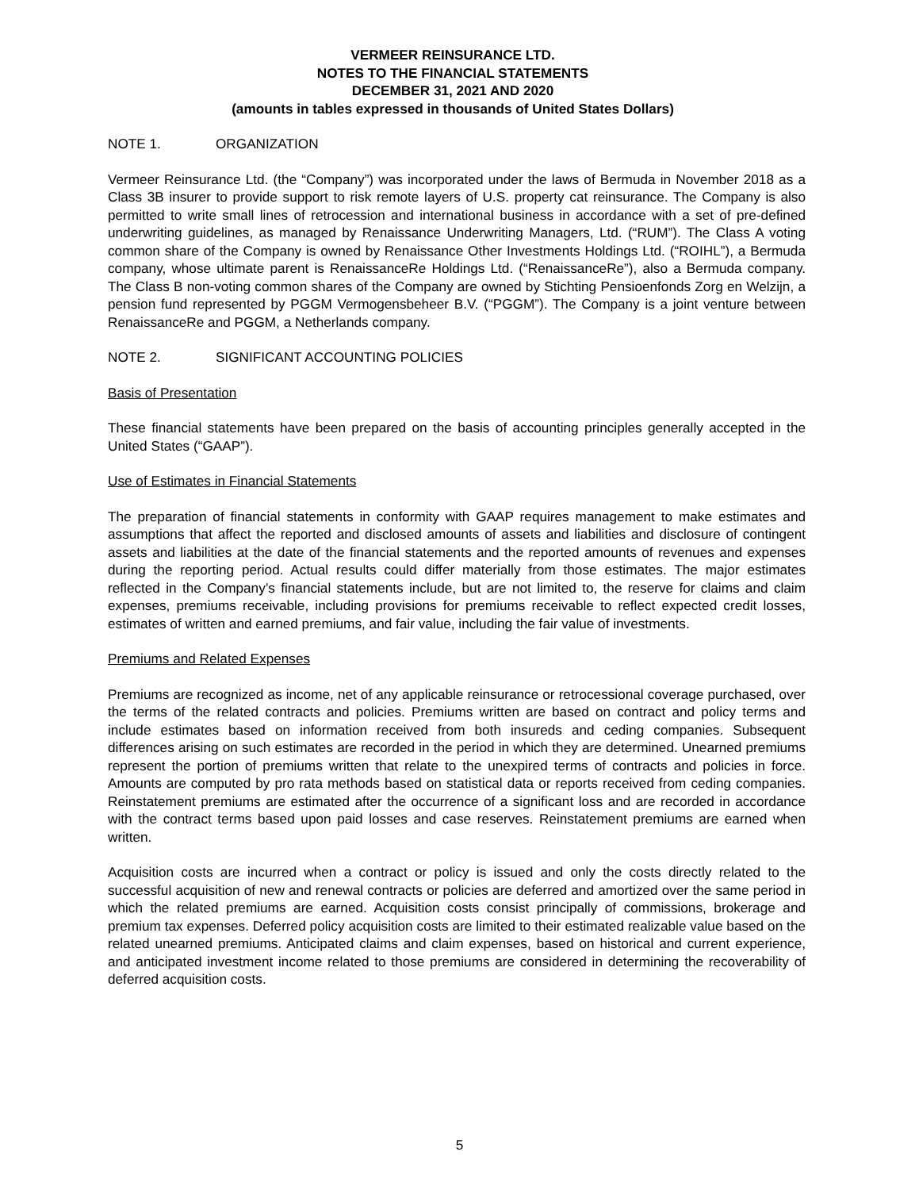VERMEER REINSURANCE LTD.
NOTES TO THE FINANCIAL STATEMENTS
DECEMBER 31, 2021 AND 2020
(amounts in tables expressed in thousands of United States Dollars)
NOTE 1. ORGANIZATION
Vermeer Reinsurance Ltd. (the “Company”) was incorporated under the laws of Bermuda in November 2018 as a Class 3B insurer to provide support to risk remote layers of U.S. property cat reinsurance. The Company is also permitted to write small lines of retrocession and international business in accordance with a set of pre-defined underwriting guidelines, as managed by Renaissance Underwriting Managers, Ltd. (“RUM”). The Class A voting common share of the Company is owned by Renaissance Other Investments Holdings Ltd. (“ROIHL”), a Bermuda company, whose ultimate parent is RenaissanceRe Holdings Ltd. (“RenaissanceRe”), also a Bermuda company. The Class B non-voting common shares of the Company are owned by Stichting Pensioenfonds Zorg en Welzijn, a pension fund represented by PGGM Vermogensbeheer B.V. (“PGGM”). The Company is a joint venture between RenaissanceRe and PGGM, a Netherlands company.
NOTE 2. SIGNIFICANT ACCOUNTING POLICIES
Basis of Presentation
These financial statements have been prepared on the basis of accounting principles generally accepted in the United States (“GAAP”).
Use of Estimates in Financial Statements
The preparation of financial statements in conformity with GAAP requires management to make estimates and assumptions that affect the reported and disclosed amounts of assets and liabilities and disclosure of contingent assets and liabilities at the date of the financial statements and the reported amounts of revenues and expenses during the reporting period. Actual results could differ materially from those estimates. The major estimates reflected in the Company’s financial statements include, but are not limited to, the reserve for claims and claim expenses, premiums receivable, including provisions for premiums receivable to reflect expected credit losses, estimates of written and earned premiums, and fair value, including the fair value of investments.
Premiums and Related Expenses
Premiums are recognized as income, net of any applicable reinsurance or retrocessional coverage purchased, over the terms of the related contracts and policies. Premiums written are based on contract and policy terms and include estimates based on information received from both insureds and ceding companies. Subsequent differences arising on such estimates are recorded in the period in which they are determined. Unearned premiums represent the portion of premiums written that relate to the unexpired terms of contracts and policies in force. Amounts are computed by pro rata methods based on statistical data or reports received from ceding companies. Reinstatement premiums are estimated after the occurrence of a significant loss and are recorded in accordance with the contract terms based upon paid losses and case reserves. Reinstatement premiums are earned when written.
Acquisition costs are incurred when a contract or policy is issued and only the costs directly related to the successful acquisition of new and renewal contracts or policies are deferred and amortized over the same period in which the related premiums are earned. Acquisition costs consist principally of commissions, brokerage and premium tax expenses. Deferred policy acquisition costs are limited to their estimated realizable value based on the related unearned premiums. Anticipated claims and claim expenses, based on historical and current experience, and anticipated investment income related to those premiums are considered in determining the recoverability of deferred acquisition costs.
5